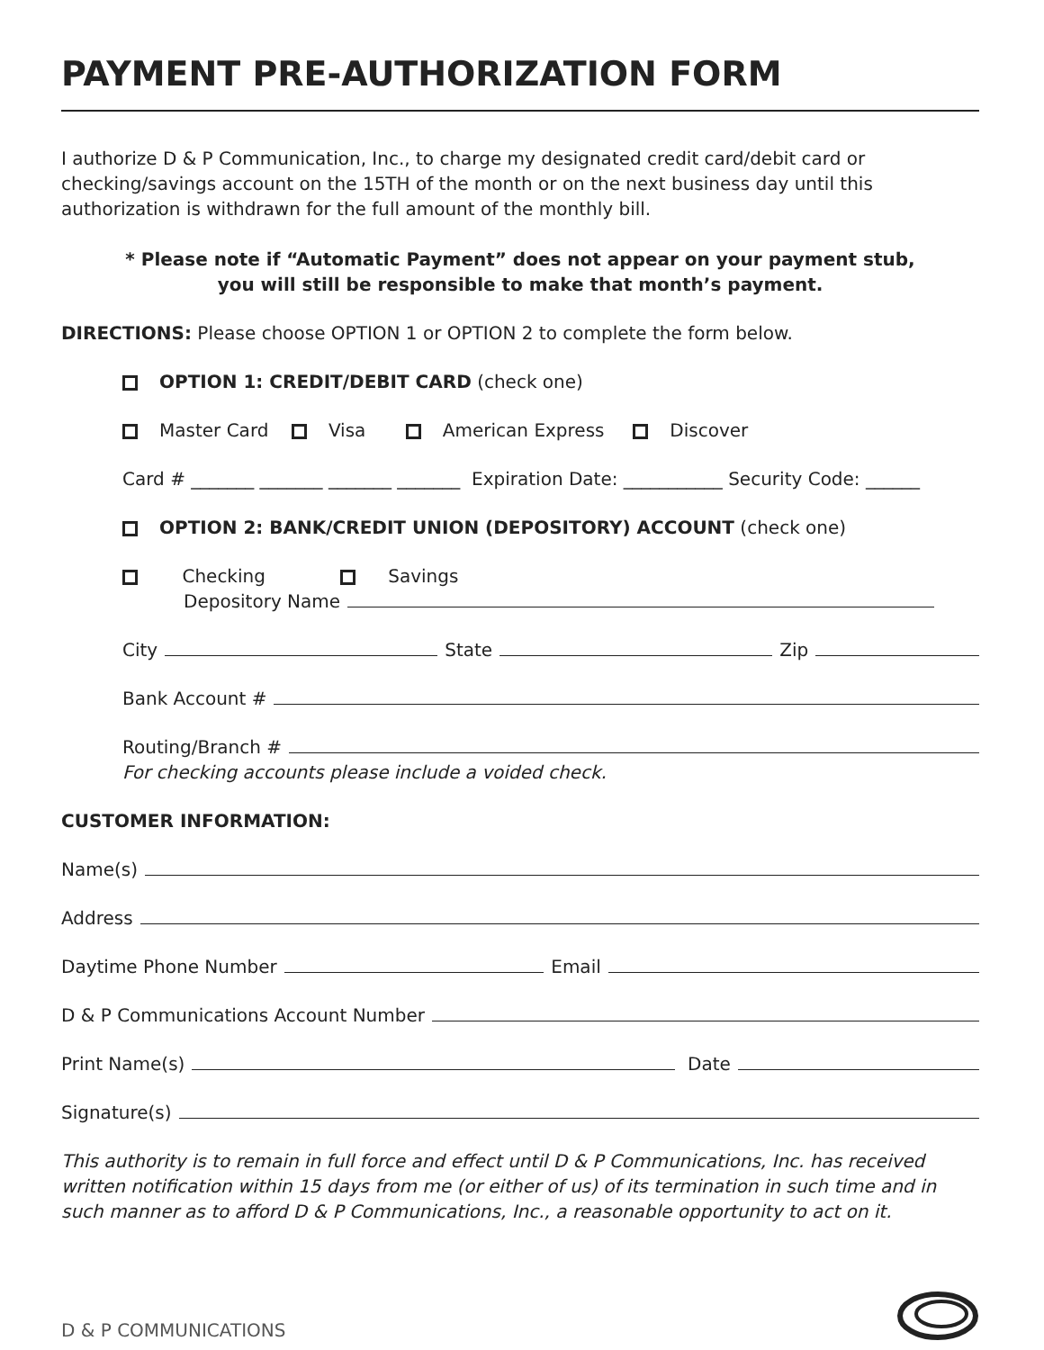PAYMENT PRE-AUTHORIZATION FORM
I authorize D & P Communication, Inc., to charge my designated credit card/debit card or checking/savings account on the 15TH of the month or on the next business day until this authorization is withdrawn for the full amount of the monthly bill.
* Please note if “Automatic Payment” does not appear on your payment stub,
you will still be responsible to make that month’s payment.
DIRECTIONS: Please choose OPTION 1 or OPTION 2 to complete the form below.
OPTION 1: CREDIT/DEBIT CARD (check one)
Master Card Visa American Express Discover
Card # _______ _______ _______ _______ Expiration Date: ___________ Security Code: ______
OPTION 2: BANK/CREDIT UNION (DEPOSITORY) ACCOUNT (check one)
Checking Savings
Depository Name
City State Zip
Bank Account #
Routing/Branch #
For checking accounts please include a voided check.
CUSTOMER INFORMATION:
Name(s)
Address
Daytime Phone Number Email
D & P Communications Account Number
Print Name(s) Date
Signature(s)
This authority is to remain in full force and effect until D & P Communications, Inc. has received written notification within 15 days from me (or either of us) of its termination in such time and in such manner as to afford D & P Communications, Inc., a reasonable opportunity to act on it.
D & P COMMUNICATIONS